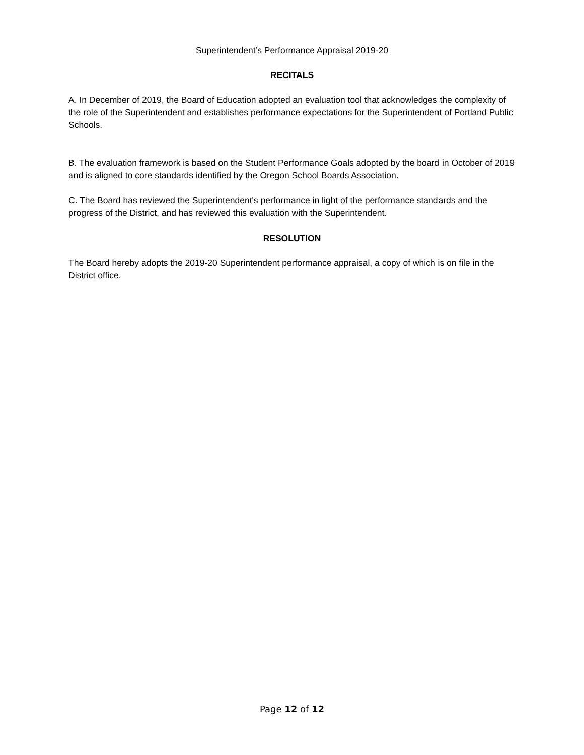Superintendent’s Performance Appraisal 2019-20
RECITALS
A. In December of 2019, the Board of Education adopted an evaluation tool that acknowledges the complexity of the role of the Superintendent and establishes performance expectations for the Superintendent of Portland Public Schools.
B. The evaluation framework is based on the Student Performance Goals adopted by the board in October of 2019 and is aligned to core standards identified by the Oregon School Boards Association.
C. The Board has reviewed the Superintendent's performance in light of the performance standards and the progress of the District, and has reviewed this evaluation with the Superintendent.
RESOLUTION
The Board hereby adopts the 2019-20 Superintendent performance appraisal, a copy of which is on file in the District office.
Page 12 of 12